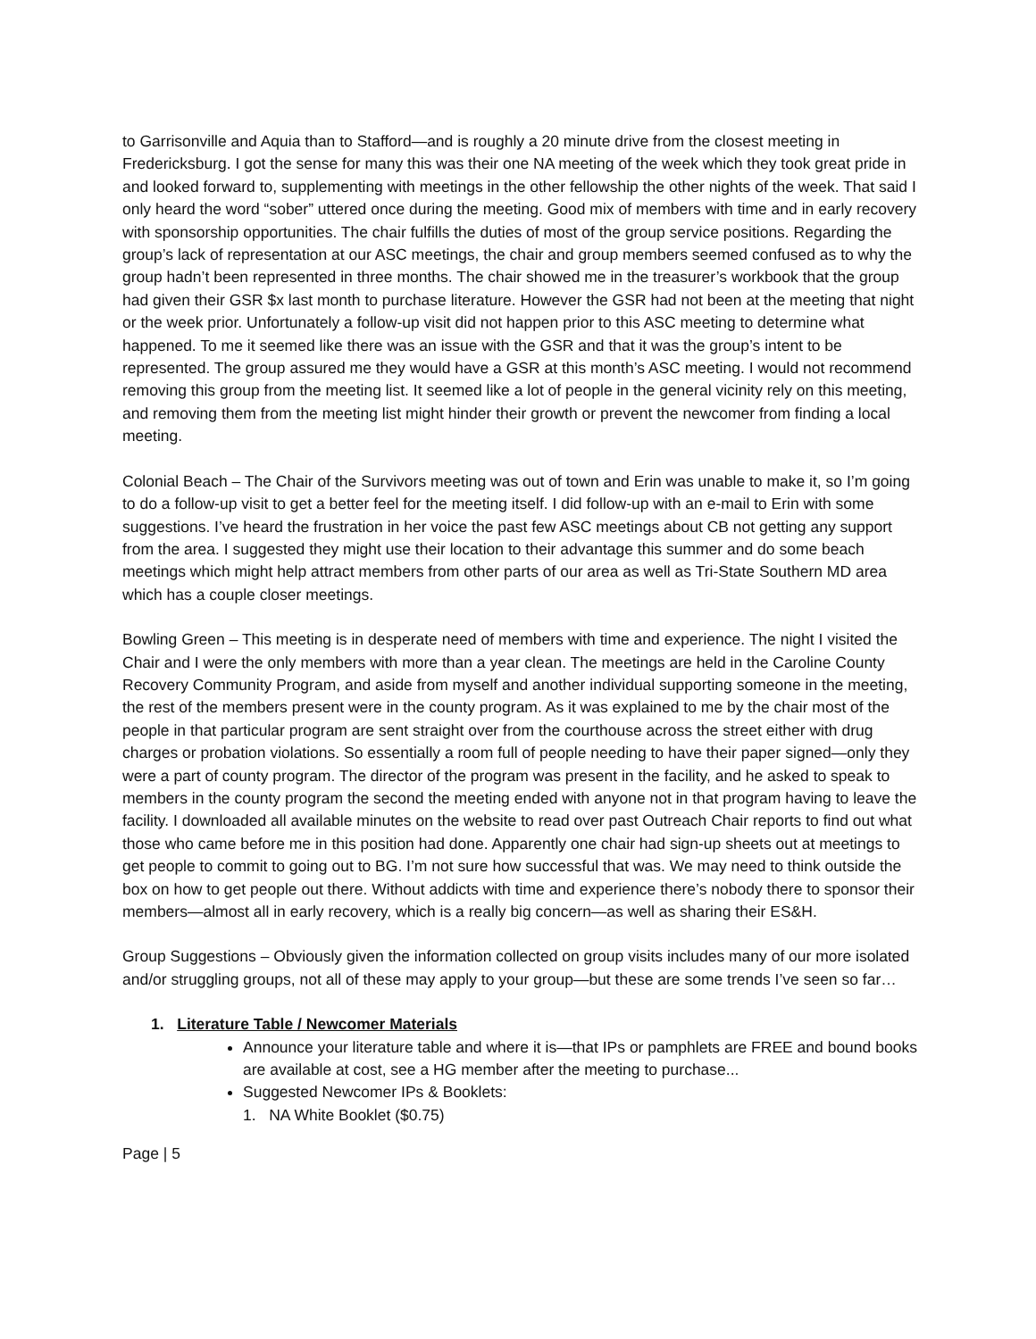to Garrisonville and Aquia than to Stafford—and is roughly a 20 minute drive from the closest meeting in Fredericksburg. I got the sense for many this was their one NA meeting of the week which they took great pride in and looked forward to, supplementing with meetings in the other fellowship the other nights of the week. That said I only heard the word “sober” uttered once during the meeting. Good mix of members with time and in early recovery with sponsorship opportunities. The chair fulfills the duties of most of the group service positions. Regarding the group’s lack of representation at our ASC meetings, the chair and group members seemed confused as to why the group hadn’t been represented in three months. The chair showed me in the treasurer’s workbook that the group had given their GSR $x last month to purchase literature. However the GSR had not been at the meeting that night or the week prior. Unfortunately a follow-up visit did not happen prior to this ASC meeting to determine what happened. To me it seemed like there was an issue with the GSR and that it was the group’s intent to be represented. The group assured me they would have a GSR at this month’s ASC meeting. I would not recommend removing this group from the meeting list. It seemed like a lot of people in the general vicinity rely on this meeting, and removing them from the meeting list might hinder their growth or prevent the newcomer from finding a local meeting.
Colonial Beach – The Chair of the Survivors meeting was out of town and Erin was unable to make it, so I’m going to do a follow-up visit to get a better feel for the meeting itself. I did follow-up with an e-mail to Erin with some suggestions. I’ve heard the frustration in her voice the past few ASC meetings about CB not getting any support from the area. I suggested they might use their location to their advantage this summer and do some beach meetings which might help attract members from other parts of our area as well as Tri-State Southern MD area which has a couple closer meetings.
Bowling Green – This meeting is in desperate need of members with time and experience. The night I visited the Chair and I were the only members with more than a year clean. The meetings are held in the Caroline County Recovery Community Program, and aside from myself and another individual supporting someone in the meeting, the rest of the members present were in the county program. As it was explained to me by the chair most of the people in that particular program are sent straight over from the courthouse across the street either with drug charges or probation violations. So essentially a room full of people needing to have their paper signed—only they were a part of county program. The director of the program was present in the facility, and he asked to speak to members in the county program the second the meeting ended with anyone not in that program having to leave the facility. I downloaded all available minutes on the website to read over past Outreach Chair reports to find out what those who came before me in this position had done. Apparently one chair had sign-up sheets out at meetings to get people to commit to going out to BG. I’m not sure how successful that was. We may need to think outside the box on how to get people out there. Without addicts with time and experience there’s nobody there to sponsor their members—almost all in early recovery, which is a really big concern—as well as sharing their ES&H.
Group Suggestions – Obviously given the information collected on group visits includes many of our more isolated and/or struggling groups, not all of these may apply to your group—but these are some trends I’ve seen so far…
1. Literature Table / Newcomer Materials
Announce your literature table and where it is—that IPs or pamphlets are FREE and bound books are available at cost, see a HG member after the meeting to purchase...
Suggested Newcomer IPs & Booklets:
1. NA White Booklet ($0.75)
Page | 5